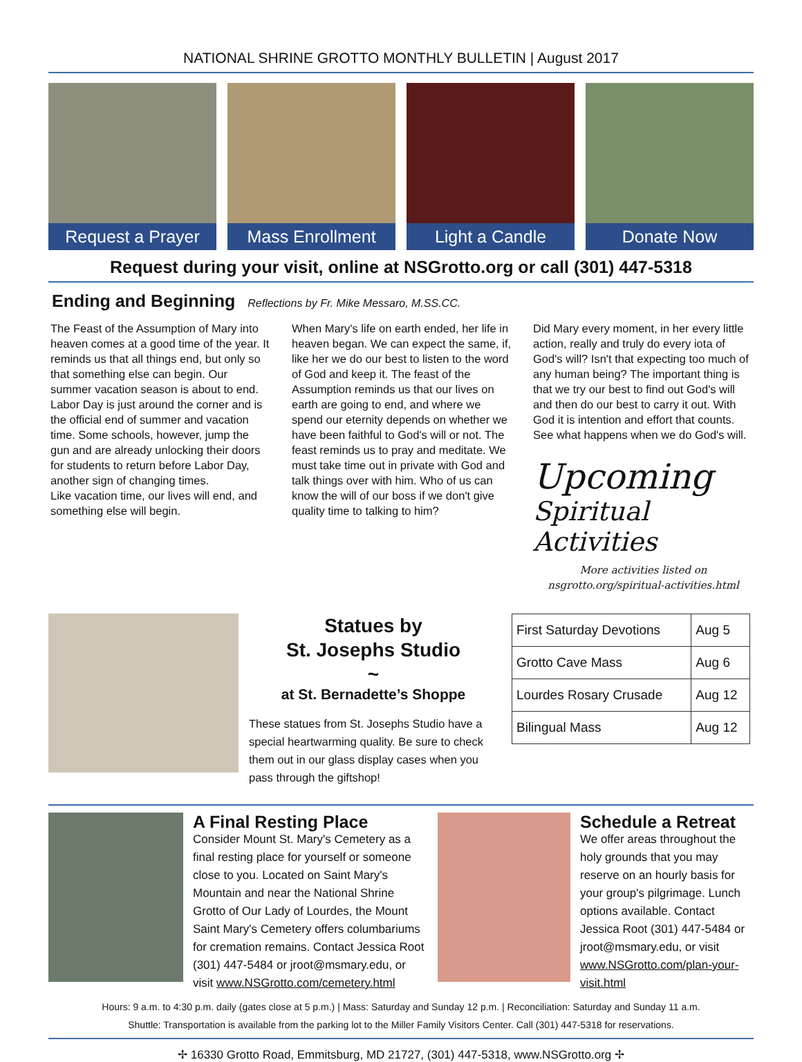NATIONAL SHRINE GROTTO MONTHLY BULLETIN | August 2017
Request a Prayer Mass Enrollment Light a Candle Donate Now
Request during your visit, online at NSGrotto.org or call (301) 447-5318
Ending and Beginning
Reflections by Fr. Mike Messaro, M.SS.CC.
The Feast of the Assumption of Mary into heaven comes at a good time of the year. It reminds us that all things end, but only so that something else can begin. Our summer vacation season is about to end. Labor Day is just around the corner and is the official end of summer and vacation time. Some schools, however, jump the gun and are already unlocking their doors for students to return before Labor Day, another sign of changing times.
Like vacation time, our lives will end, and something else will begin.
When Mary's life on earth ended, her life in heaven began. We can expect the same, if, like her we do our best to listen to the word of God and keep it. The feast of the Assumption reminds us that our lives on earth are going to end, and where we spend our eternity depends on whether we have been faithful to God's will or not. The feast reminds us to pray and meditate. We must take time out in private with God and talk things over with him. Who of us can know the will of our boss if we don't give quality time to talking to him?
Did Mary every moment, in her every little action, really and truly do every iota of God's will? Isn't that expecting too much of any human being? The important thing is that we try our best to find out God's will and then do our best to carry it out. With God it is intention and effort that counts. See what happens when we do God's will.
Upcoming
Spiritual Activities
More activities listed on
nsgrotto.org/spiritual-activities.html
Statues by
St. Josephs Studio
~
at St. Bernadette’s Shoppe
These statues from St. Josephs Studio have a special heartwarming quality. Be sure to check them out in our glass display cases when you pass through the giftshop!
| First Saturday Devotions | Aug 5 |
| Grotto Cave Mass | Aug 6 |
| Lourdes Rosary Crusade | Aug 12 |
| Bilingual Mass | Aug 12 |
A Final Resting Place
Consider Mount St. Mary's Cemetery as a final resting place for yourself or someone close to you. Located on Saint Mary's Mountain and near the National Shrine Grotto of Our Lady of Lourdes, the Mount Saint Mary's Cemetery offers columbariums for cremation remains. Contact Jessica Root (301) 447-5484 or jroot@msmary.edu, or visit www.NSGrotto.com/cemetery.html
Schedule a Retreat
We offer areas throughout the holy grounds that you may reserve on an hourly basis for your group's pilgrimage. Lunch options available. Contact Jessica Root (301) 447-5484 or jroot@msmary.edu, or visit www.NSGrotto.com/plan-your-visit.html
Hours: 9 a.m. to 4:30 p.m. daily (gates close at 5 p.m.) | Mass: Saturday and Sunday 12 p.m. | Reconciliation: Saturday and Sunday 11 a.m.
Shuttle: Transportation is available from the parking lot to the Miller Family Visitors Center. Call (301) 447-5318 for reservations.
✢ 16330 Grotto Road, Emmitsburg, MD 21727, (301) 447-5318, www.NSGrotto.org ✢